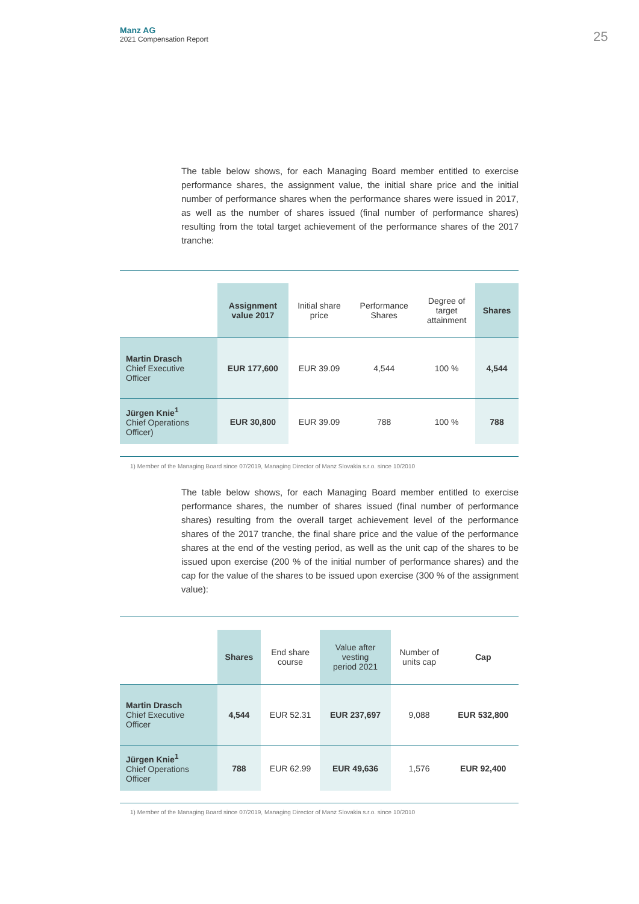Manz AG
2021 Compensation Report
25
The table below shows, for each Managing Board member entitled to exercise performance shares, the assignment value, the initial share price and the initial number of performance shares when the performance shares were issued in 2017, as well as the number of shares issued (final number of performance shares) resulting from the total target achievement of the performance shares of the 2017 tranche:
| | Assignment value 2017 | Initial share price | Performance Shares | Degree of target attainment | Shares |
| --- | --- | --- | --- | --- | --- |
| Martin Drasch Chief Executive Officer | EUR 177,600 | EUR 39.09 | 4,544 | 100 % | 4,544 |
| Jürgen Knie<sup>1</sup> Chief Operations Officer) | EUR 30,800 | EUR 39.09 | 788 | 100 % | 788 |
1) Member of the Managing Board since 07/2019, Managing Director of Manz Slovakia s.r.o. since 10/2010
The table below shows, for each Managing Board member entitled to exercise performance shares, the number of shares issued (final number of performance shares) resulting from the overall target achievement level of the performance shares of the 2017 tranche, the final share price and the value of the performance shares at the end of the vesting period, as well as the unit cap of the shares to be issued upon exercise (200 % of the initial number of performance shares) and the cap for the value of the shares to be issued upon exercise (300 % of the assignment value):
| | Shares | End share course | Value after vesting period 2021 | Number of units cap | Cap |
| --- | --- | --- | --- | --- | --- |
| Martin Drasch Chief Executive Officer | 4,544 | EUR 52.31 | EUR 237,697 | 9,088 | EUR 532,800 |
| Jürgen Knie<sup>1</sup> Chief Operations Officer | 788 | EUR 62.99 | EUR 49,636 | 1,576 | EUR 92,400 |
1) Member of the Managing Board since 07/2019, Managing Director of Manz Slovakia s.r.o. since 10/2010